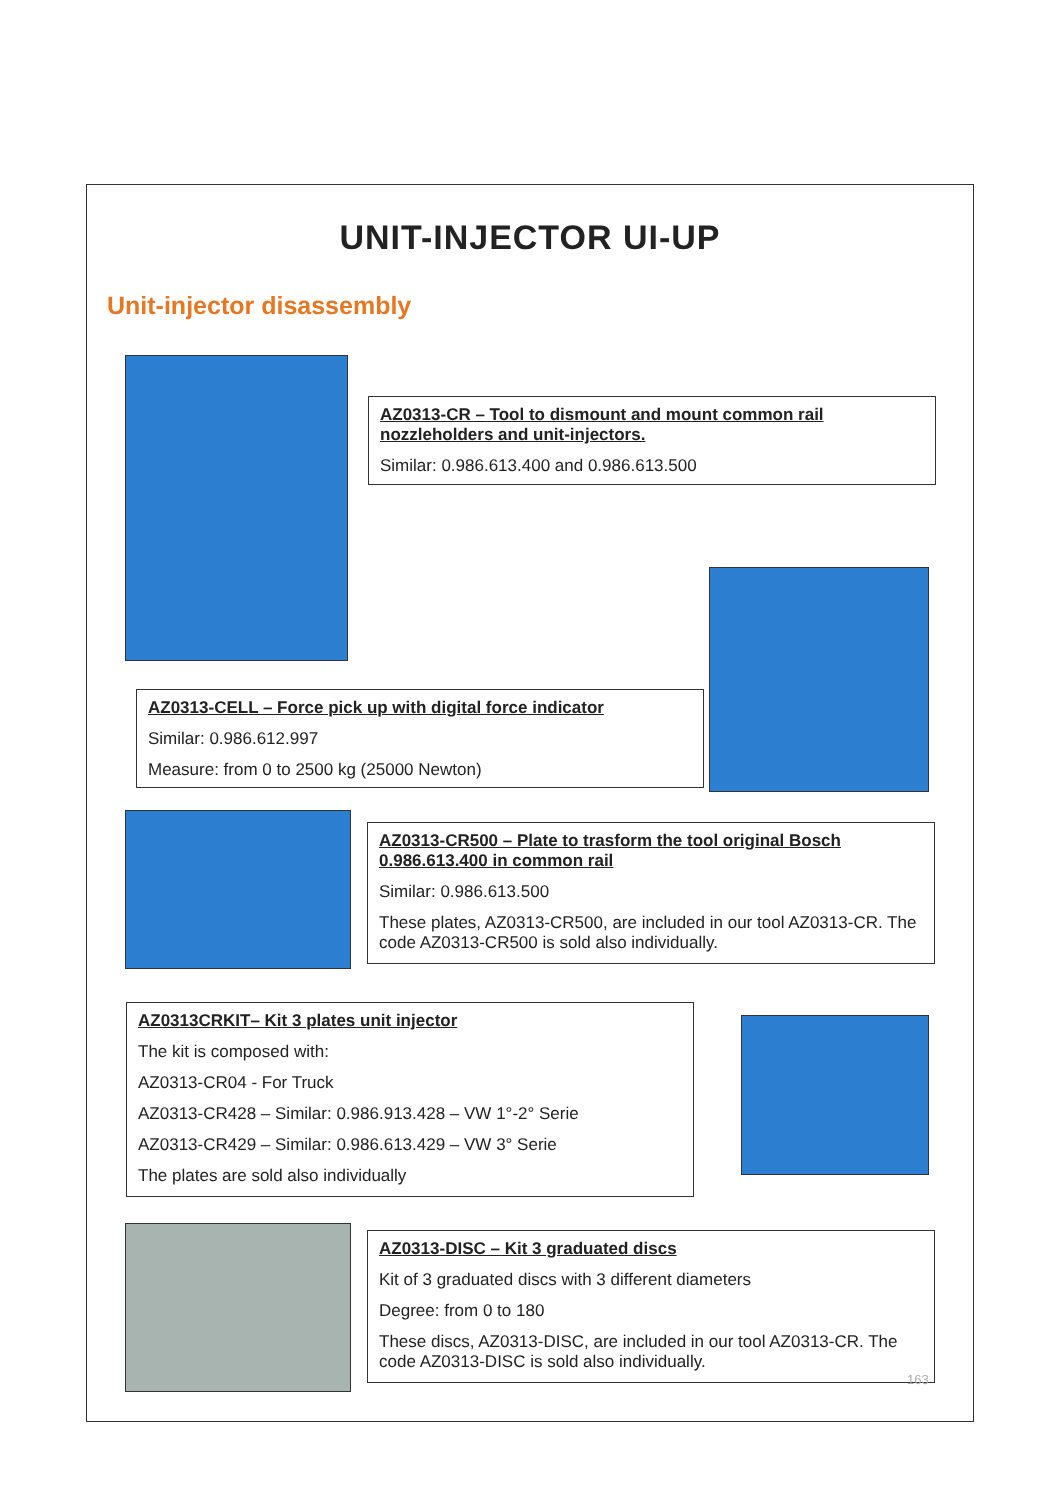UNIT-INJECTOR UI-UP
Unit-injector disassembly
AZ0313-CR – Tool to dismount and mount common rail nozzleholders and unit-injectors.
Similar: 0.986.613.400 and 0.986.613.500
AZ0313-CELL – Force pick up with digital force indicator
Similar: 0.986.612.997
Measure: from 0 to 2500 kg (25000 Newton)
AZ0313-CR500 – Plate to trasform the tool original Bosch 0.986.613.400 in common rail
Similar: 0.986.613.500
These plates, AZ0313-CR500, are included in our tool AZ0313-CR. The code AZ0313-CR500 is sold also individually.
AZ0313CRKIT– Kit 3 plates unit injector
The kit is composed with:
AZ0313-CR04 - For Truck
AZ0313-CR428 – Similar: 0.986.913.428 – VW 1°-2° Serie
AZ0313-CR429 – Similar: 0.986.613.429 – VW 3° Serie
The plates are sold also individually
AZ0313-DISC – Kit 3 graduated discs
Kit of 3 graduated discs with 3 different diameters
Degree: from 0 to 180
These discs, AZ0313-DISC, are included in our tool AZ0313-CR. The code AZ0313-DISC is sold also individually.
163